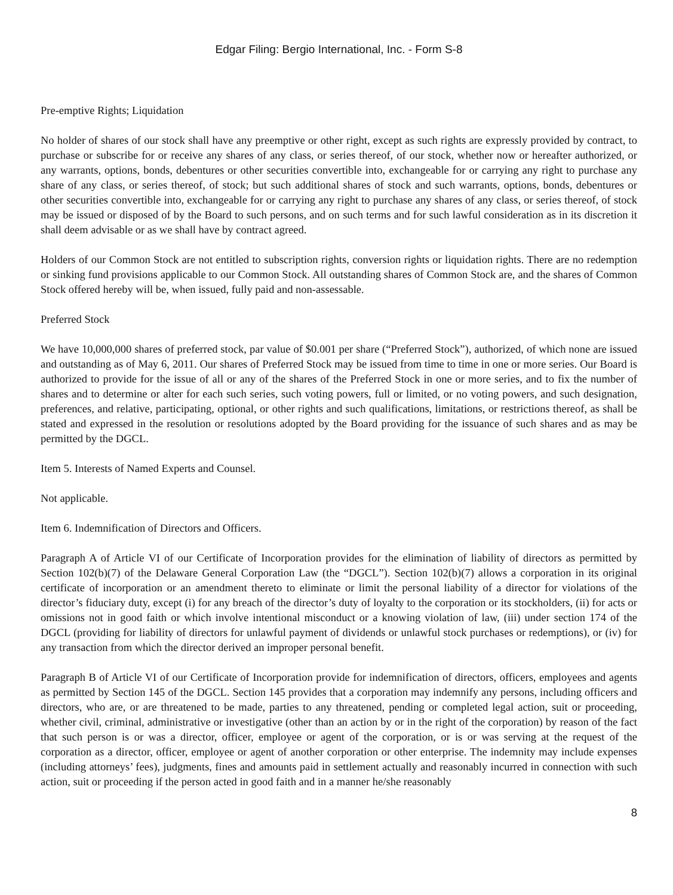Edgar Filing: Bergio International, Inc. - Form S-8
Pre-emptive Rights; Liquidation
No holder of shares of our stock shall have any preemptive or other right, except as such rights are expressly provided by contract, to purchase or subscribe for or receive any shares of any class, or series thereof, of our stock, whether now or hereafter authorized, or any warrants, options, bonds, debentures or other securities convertible into, exchangeable for or carrying any right to purchase any share of any class, or series thereof, of stock; but such additional shares of stock and such warrants, options, bonds, debentures or other securities convertible into, exchangeable for or carrying any right to purchase any shares of any class, or series thereof, of stock may be issued or disposed of by the Board to such persons, and on such terms and for such lawful consideration as in its discretion it shall deem advisable or as we shall have by contract agreed.
Holders of our Common Stock are not entitled to subscription rights, conversion rights or liquidation rights. There are no redemption or sinking fund provisions applicable to our Common Stock. All outstanding shares of Common Stock are, and the shares of Common Stock offered hereby will be, when issued, fully paid and non-assessable.
Preferred Stock
We have 10,000,000 shares of preferred stock, par value of $0.001 per share (“Preferred Stock”), authorized, of which none are issued and outstanding as of May 6, 2011. Our shares of Preferred Stock may be issued from time to time in one or more series. Our Board is authorized to provide for the issue of all or any of the shares of the Preferred Stock in one or more series, and to fix the number of shares and to determine or alter for each such series, such voting powers, full or limited, or no voting powers, and such designation, preferences, and relative, participating, optional, or other rights and such qualifications, limitations, or restrictions thereof, as shall be stated and expressed in the resolution or resolutions adopted by the Board providing for the issuance of such shares and as may be permitted by the DGCL.
Item 5. Interests of Named Experts and Counsel.
Not applicable.
Item 6. Indemnification of Directors and Officers.
Paragraph A of Article VI of our Certificate of Incorporation provides for the elimination of liability of directors as permitted by Section 102(b)(7) of the Delaware General Corporation Law (the “DGCL”). Section 102(b)(7) allows a corporation in its original certificate of incorporation or an amendment thereto to eliminate or limit the personal liability of a director for violations of the director’s fiduciary duty, except (i) for any breach of the director’s duty of loyalty to the corporation or its stockholders, (ii) for acts or omissions not in good faith or which involve intentional misconduct or a knowing violation of law, (iii) under section 174 of the DGCL (providing for liability of directors for unlawful payment of dividends or unlawful stock purchases or redemptions), or (iv) for any transaction from which the director derived an improper personal benefit.
Paragraph B of Article VI of our Certificate of Incorporation provide for indemnification of directors, officers, employees and agents as permitted by Section 145 of the DGCL. Section 145 provides that a corporation may indemnify any persons, including officers and directors, who are, or are threatened to be made, parties to any threatened, pending or completed legal action, suit or proceeding, whether civil, criminal, administrative or investigative (other than an action by or in the right of the corporation) by reason of the fact that such person is or was a director, officer, employee or agent of the corporation, or is or was serving at the request of the corporation as a director, officer, employee or agent of another corporation or other enterprise. The indemnity may include expenses (including attorneys’ fees), judgments, fines and amounts paid in settlement actually and reasonably incurred in connection with such action, suit or proceeding if the person acted in good faith and in a manner he/she reasonably
8